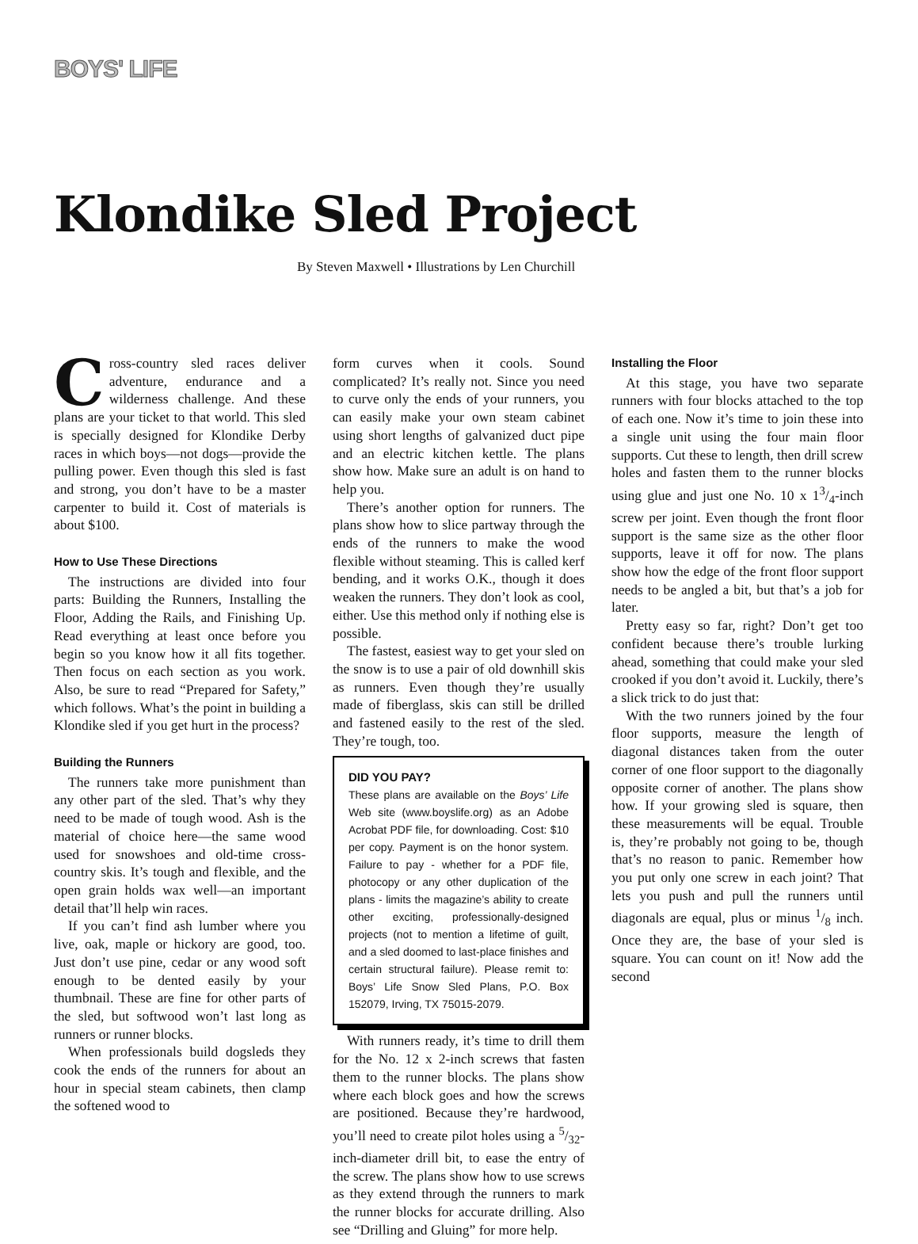BOYS' LIFE
Klondike Sled Project
By Steven Maxwell • Illustrations by Len Churchill
Cross-country sled races deliver adventure, endurance and a wilderness challenge. And these plans are your ticket to that world. This sled is specially designed for Klondike Derby races in which boys—not dogs—provide the pulling power. Even though this sled is fast and strong, you don’t have to be a master carpenter to build it. Cost of materials is about $100.
How to Use These Directions
The instructions are divided into four parts: Building the Runners, Installing the Floor, Adding the Rails, and Finishing Up. Read everything at least once before you begin so you know how it all fits together. Then focus on each section as you work. Also, be sure to read “Prepared for Safety,” which follows. What’s the point in building a Klondike sled if you get hurt in the process?
Building the Runners
The runners take more punishment than any other part of the sled. That’s why they need to be made of tough wood. Ash is the material of choice here—the same wood used for snowshoes and old-time cross-country skis. It’s tough and flexible, and the open grain holds wax well—an important detail that’ll help win races.
If you can’t find ash lumber where you live, oak, maple or hickory are good, too. Just don’t use pine, cedar or any wood soft enough to be dented easily by your thumbnail. These are fine for other parts of the sled, but softwood won’t last long as runners or runner blocks.
When professionals build dogsleds they cook the ends of the runners for about an hour in special steam cabinets, then clamp the softened wood to
form curves when it cools. Sound complicated? It’s really not. Since you need to curve only the ends of your runners, you can easily make your own steam cabinet using short lengths of galvanized duct pipe and an electric kitchen kettle. The plans show how. Make sure an adult is on hand to help you.
There’s another option for runners. The plans show how to slice partway through the ends of the runners to make the wood flexible without steaming. This is called kerf bending, and it works O.K., though it does weaken the runners. They don’t look as cool, either. Use this method only if nothing else is possible.
The fastest, easiest way to get your sled on the snow is to use a pair of old downhill skis as runners. Even though they’re usually made of fiberglass, skis can still be drilled and fastened easily to the rest of the sled. They’re tough, too.
DID YOU PAY?
These plans are available on the Boys’ Life Web site (www.boyslife.org) as an Adobe Acrobat PDF file, for downloading. Cost: $10 per copy. Payment is on the honor system. Failure to pay - whether for a PDF file, photocopy or any other duplication of the plans - limits the magazine’s ability to create other exciting, professionally-designed projects (not to mention a lifetime of guilt, and a sled doomed to last-place finishes and certain structural failure). Please remit to: Boys’ Life Snow Sled Plans, P.O. Box 152079, Irving, TX 75015-2079.
With runners ready, it’s time to drill them for the No. 12 x 2-inch screws that fasten them to the runner blocks. The plans show where each block goes and how the screws are positioned. Because they’re hardwood, you’ll need to create pilot holes using a 5/32-inch-diameter drill bit, to ease the entry of the screw. The plans show how to use screws as they extend through the runners to mark the runner blocks for accurate drilling. Also see “Drilling and Gluing” for more help.
Installing the Floor
At this stage, you have two separate runners with four blocks attached to the top of each one. Now it’s time to join these into a single unit using the four main floor supports. Cut these to length, then drill screw holes and fasten them to the runner blocks using glue and just one No. 10 x 13/4-inch screw per joint. Even though the front floor support is the same size as the other floor supports, leave it off for now. The plans show how the edge of the front floor support needs to be angled a bit, but that’s a job for later.
Pretty easy so far, right? Don’t get too confident because there’s trouble lurking ahead, something that could make your sled crooked if you don’t avoid it. Luckily, there’s a slick trick to do just that:
With the two runners joined by the four floor supports, measure the length of diagonal distances taken from the outer corner of one floor support to the diagonally opposite corner of another. The plans show how. If your growing sled is square, then these measurements will be equal. Trouble is, they’re probably not going to be, though that’s no reason to panic. Remember how you put only one screw in each joint? That lets you push and pull the runners until diagonals are equal, plus or minus 1/8 inch. Once they are, the base of your sled is square. You can count on it! Now add the second